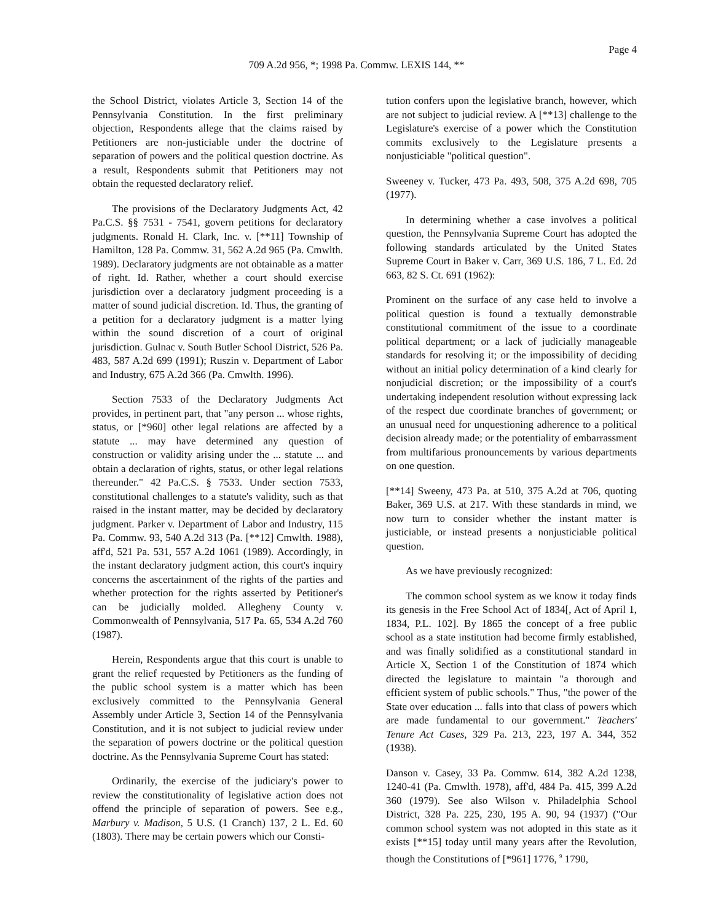Page 4
709 A.2d 956, *; 1998 Pa. Commw. LEXIS 144, **
the School District, violates Article 3, Section 14 of the Pennsylvania Constitution. In the first preliminary objection, Respondents allege that the claims raised by Petitioners are non-justiciable under the doctrine of separation of powers and the political question doctrine. As a result, Respondents submit that Petitioners may not obtain the requested declaratory relief.
The provisions of the Declaratory Judgments Act, 42 Pa.C.S. §§ 7531 - 7541, govern petitions for declaratory judgments. Ronald H. Clark, Inc. v. [**11] Township of Hamilton, 128 Pa. Commw. 31, 562 A.2d 965 (Pa. Cmwlth. 1989). Declaratory judgments are not obtainable as a matter of right. Id. Rather, whether a court should exercise jurisdiction over a declaratory judgment proceeding is a matter of sound judicial discretion. Id. Thus, the granting of a petition for a declaratory judgment is a matter lying within the sound discretion of a court of original jurisdiction. Gulnac v. South Butler School District, 526 Pa. 483, 587 A.2d 699 (1991); Ruszin v. Department of Labor and Industry, 675 A.2d 366 (Pa. Cmwlth. 1996).
Section 7533 of the Declaratory Judgments Act provides, in pertinent part, that "any person ... whose rights, status, or [*960] other legal relations are affected by a statute ... may have determined any question of construction or validity arising under the ... statute ... and obtain a declaration of rights, status, or other legal relations thereunder." 42 Pa.C.S. § 7533. Under section 7533, constitutional challenges to a statute's validity, such as that raised in the instant matter, may be decided by declaratory judgment. Parker v. Department of Labor and Industry, 115 Pa. Commw. 93, 540 A.2d 313 (Pa. [**12] Cmwlth. 1988), aff'd, 521 Pa. 531, 557 A.2d 1061 (1989). Accordingly, in the instant declaratory judgment action, this court's inquiry concerns the ascertainment of the rights of the parties and whether protection for the rights asserted by Petitioner's can be judicially molded. Allegheny County v. Commonwealth of Pennsylvania, 517 Pa. 65, 534 A.2d 760 (1987).
Herein, Respondents argue that this court is unable to grant the relief requested by Petitioners as the funding of the public school system is a matter which has been exclusively committed to the Pennsylvania General Assembly under Article 3, Section 14 of the Pennsylvania Constitution, and it is not subject to judicial review under the separation of powers doctrine or the political question doctrine. As the Pennsylvania Supreme Court has stated:
Ordinarily, the exercise of the judiciary's power to review the constitutionality of legislative action does not offend the principle of separation of powers. See e.g., Marbury v. Madison, 5 U.S. (1 Cranch) 137, 2 L. Ed. 60 (1803). There may be certain powers which our Consti-
tution confers upon the legislative branch, however, which are not subject to judicial review. A [**13] challenge to the Legislature's exercise of a power which the Constitution commits exclusively to the Legislature presents a nonjusticiable "political question".
Sweeney v. Tucker, 473 Pa. 493, 508, 375 A.2d 698, 705 (1977).
In determining whether a case involves a political question, the Pennsylvania Supreme Court has adopted the following standards articulated by the United States Supreme Court in Baker v. Carr, 369 U.S. 186, 7 L. Ed. 2d 663, 82 S. Ct. 691 (1962):
Prominent on the surface of any case held to involve a political question is found a textually demonstrable constitutional commitment of the issue to a coordinate political department; or a lack of judicially manageable standards for resolving it; or the impossibility of deciding without an initial policy determination of a kind clearly for nonjudicial discretion; or the impossibility of a court's undertaking independent resolution without expressing lack of the respect due coordinate branches of government; or an unusual need for unquestioning adherence to a political decision already made; or the potentiality of embarrassment from multifarious pronouncements by various departments on one question.
[**14] Sweeny, 473 Pa. at 510, 375 A.2d at 706, quoting Baker, 369 U.S. at 217. With these standards in mind, we now turn to consider whether the instant matter is justiciable, or instead presents a nonjusticiable political question.
As we have previously recognized:
The common school system as we know it today finds its genesis in the Free School Act of 1834[, Act of April 1, 1834, P.L. 102]. By 1865 the concept of a free public school as a state institution had become firmly established, and was finally solidified as a constitutional standard in Article X, Section 1 of the Constitution of 1874 which directed the legislature to maintain "a thorough and efficient system of public schools." Thus, "the power of the State over education ... falls into that class of powers which are made fundamental to our government." Teachers' Tenure Act Cases, 329 Pa. 213, 223, 197 A. 344, 352 (1938).
Danson v. Casey, 33 Pa. Commw. 614, 382 A.2d 1238, 1240-41 (Pa. Cmwlth. 1978), aff'd, 484 Pa. 415, 399 A.2d 360 (1979). See also Wilson v. Philadelphia School District, 328 Pa. 225, 230, 195 A. 90, 94 (1937) ("Our common school system was not adopted in this state as it exists [**15] today until many years after the Revolution, though the Constitutions of [*961] 1776, <sup>9</sup> 1790,